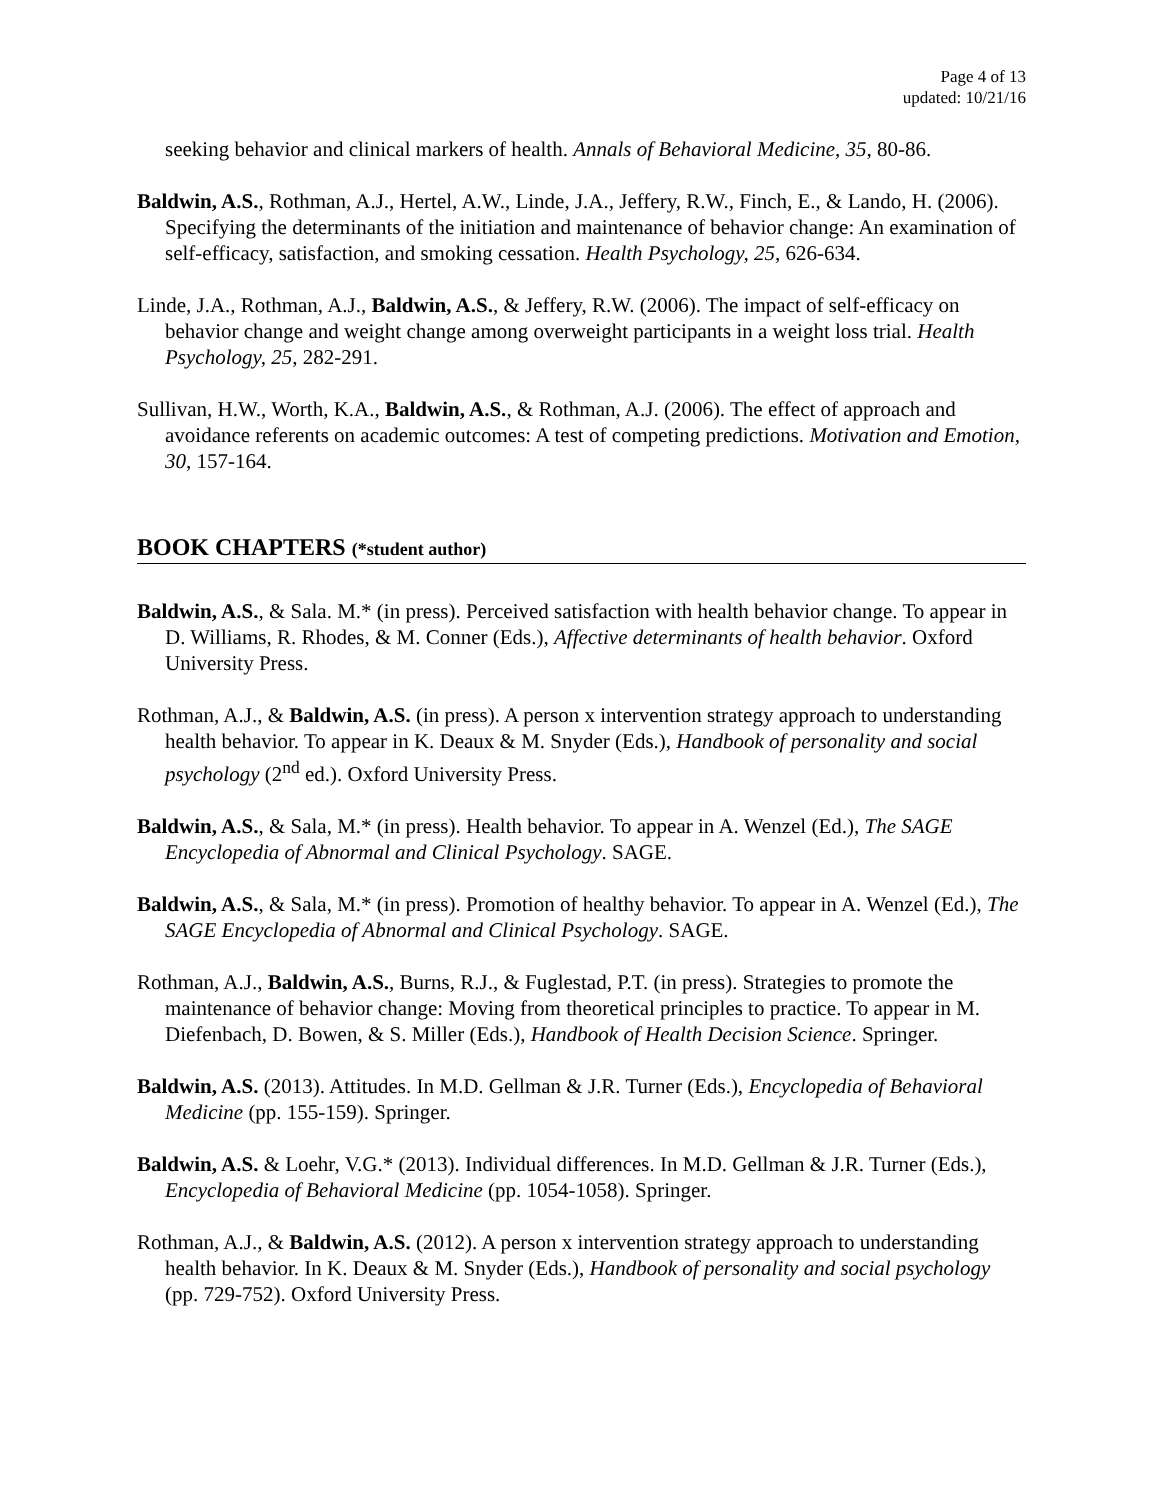Page 4 of 13
updated: 10/21/16
seeking behavior and clinical markers of health. Annals of Behavioral Medicine, 35, 80-86.
Baldwin, A.S., Rothman, A.J., Hertel, A.W., Linde, J.A., Jeffery, R.W., Finch, E., & Lando, H. (2006). Specifying the determinants of the initiation and maintenance of behavior change: An examination of self-efficacy, satisfaction, and smoking cessation. Health Psychology, 25, 626-634.
Linde, J.A., Rothman, A.J., Baldwin, A.S., & Jeffery, R.W. (2006). The impact of self-efficacy on behavior change and weight change among overweight participants in a weight loss trial. Health Psychology, 25, 282-291.
Sullivan, H.W., Worth, K.A., Baldwin, A.S., & Rothman, A.J. (2006). The effect of approach and avoidance referents on academic outcomes: A test of competing predictions. Motivation and Emotion, 30, 157-164.
BOOK CHAPTERS (*student author)
Baldwin, A.S., & Sala. M.* (in press). Perceived satisfaction with health behavior change. To appear in D. Williams, R. Rhodes, & M. Conner (Eds.), Affective determinants of health behavior. Oxford University Press.
Rothman, A.J., & Baldwin, A.S. (in press). A person x intervention strategy approach to understanding health behavior. To appear in K. Deaux & M. Snyder (Eds.), Handbook of personality and social psychology (2<sup>nd</sup> ed.). Oxford University Press.
Baldwin, A.S., & Sala, M.* (in press). Health behavior. To appear in A. Wenzel (Ed.), The SAGE Encyclopedia of Abnormal and Clinical Psychology. SAGE.
Baldwin, A.S., & Sala, M.* (in press). Promotion of healthy behavior. To appear in A. Wenzel (Ed.), The SAGE Encyclopedia of Abnormal and Clinical Psychology. SAGE.
Rothman, A.J., Baldwin, A.S., Burns, R.J., & Fuglestad, P.T. (in press). Strategies to promote the maintenance of behavior change: Moving from theoretical principles to practice. To appear in M. Diefenbach, D. Bowen, & S. Miller (Eds.), Handbook of Health Decision Science. Springer.
Baldwin, A.S. (2013). Attitudes. In M.D. Gellman & J.R. Turner (Eds.), Encyclopedia of Behavioral Medicine (pp. 155-159). Springer.
Baldwin, A.S. & Loehr, V.G.* (2013). Individual differences. In M.D. Gellman & J.R. Turner (Eds.), Encyclopedia of Behavioral Medicine (pp. 1054-1058). Springer.
Rothman, A.J., & Baldwin, A.S. (2012). A person x intervention strategy approach to understanding health behavior. In K. Deaux & M. Snyder (Eds.), Handbook of personality and social psychology (pp. 729-752). Oxford University Press.